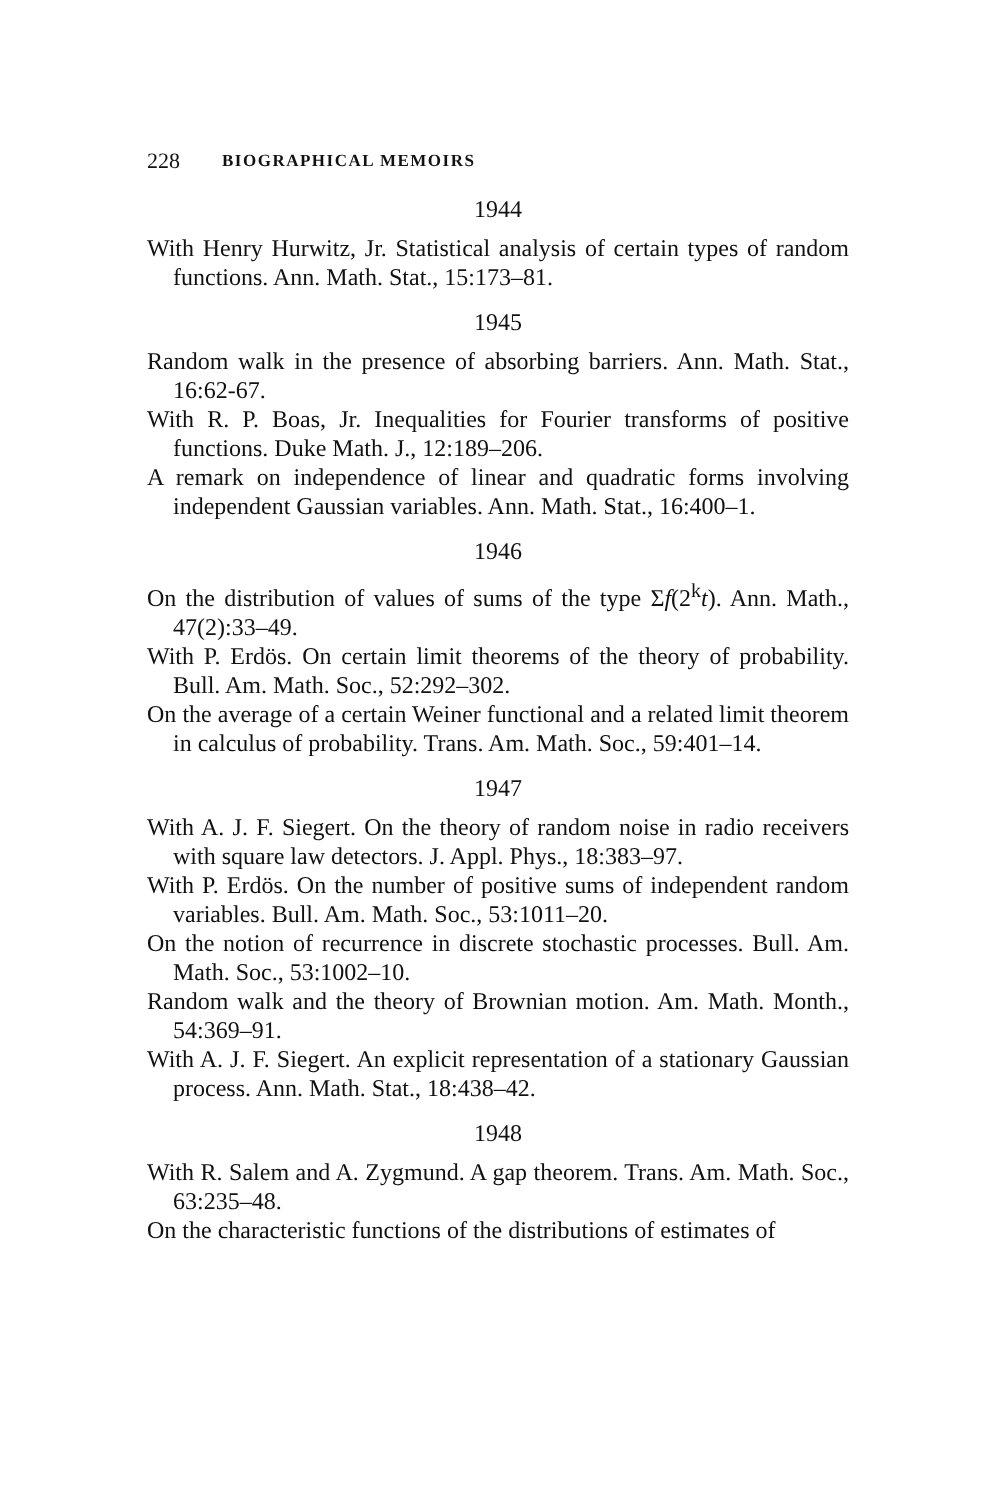228 BIOGRAPHICAL MEMOIRS
1944
With Henry Hurwitz, Jr. Statistical analysis of certain types of random functions. Ann. Math. Stat., 15:173–81.
1945
Random walk in the presence of absorbing barriers. Ann. Math. Stat., 16:62-67.
With R. P. Boas, Jr. Inequalities for Fourier transforms of positive functions. Duke Math. J., 12:189–206.
A remark on independence of linear and quadratic forms involving independent Gaussian variables. Ann. Math. Stat., 16:400–1.
1946
On the distribution of values of sums of the type Σf(2<sup>k</sup>t). Ann. Math., 47(2):33–49.
With P. Erdös. On certain limit theorems of the theory of probability. Bull. Am. Math. Soc., 52:292–302.
On the average of a certain Weiner functional and a related limit theorem in calculus of probability. Trans. Am. Math. Soc., 59:401–14.
1947
With A. J. F. Siegert. On the theory of random noise in radio receivers with square law detectors. J. Appl. Phys., 18:383–97.
With P. Erdös. On the number of positive sums of independent random variables. Bull. Am. Math. Soc., 53:1011–20.
On the notion of recurrence in discrete stochastic processes. Bull. Am. Math. Soc., 53:1002–10.
Random walk and the theory of Brownian motion. Am. Math. Month., 54:369–91.
With A. J. F. Siegert. An explicit representation of a stationary Gaussian process. Ann. Math. Stat., 18:438–42.
1948
With R. Salem and A. Zygmund. A gap theorem. Trans. Am. Math. Soc., 63:235–48.
On the characteristic functions of the distributions of estimates of